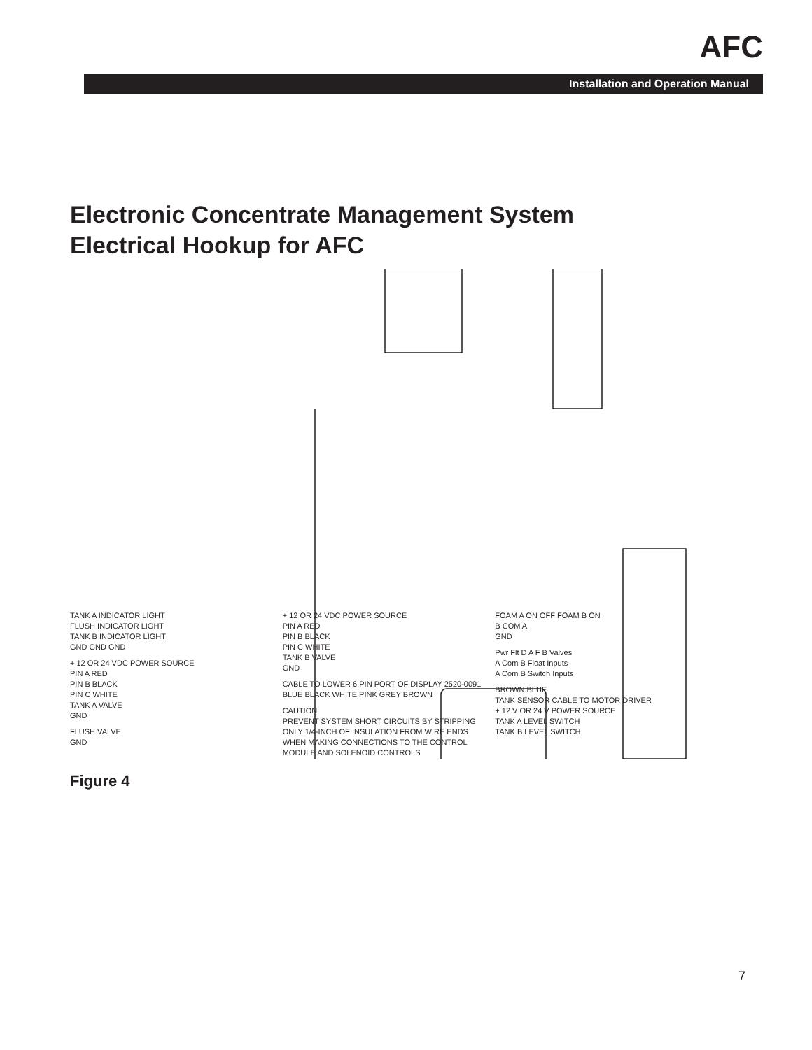AFC
Installation and Operation Manual
Electronic Concentrate Management System
Electrical Hookup for AFC
TANK A INDICATOR LIGHT
FLUSH INDICATOR LIGHT
TANK B INDICATOR LIGHT
GND GND GND
+ 12 OR 24 VDC POWER SOURCE
PIN A RED
PIN B BLACK
PIN C WHITE
TANK A VALVE
GND
FLUSH VALVE
GND
+ 12 OR 24 VDC POWER SOURCE
PIN A RED
PIN B BLACK
PIN C WHITE
TANK B VALVE
GND
CABLE TO LOWER 6 PIN PORT OF DISPLAY 2520-0091
BLUE BLACK WHITE PINK GREY BROWN
CAUTION
PREVENT SYSTEM SHORT CIRCUITS BY STRIPPING ONLY 1/4-INCH OF INSULATION FROM WIRE ENDS WHEN MAKING CONNECTIONS TO THE CONTROL MODULE AND SOLENOID CONTROLS
FOAM A ON OFF FOAM B ON
B COM A
GND
Pwr Flt D A F B Valves
A Com B Float Inputs
A Com B Switch Inputs
BROWN BLUE
TANK SENSOR CABLE TO MOTOR DRIVER
+ 12 V OR 24 V POWER SOURCE
TANK A LEVEL SWITCH
TANK B LEVEL SWITCH
Figure 4
7